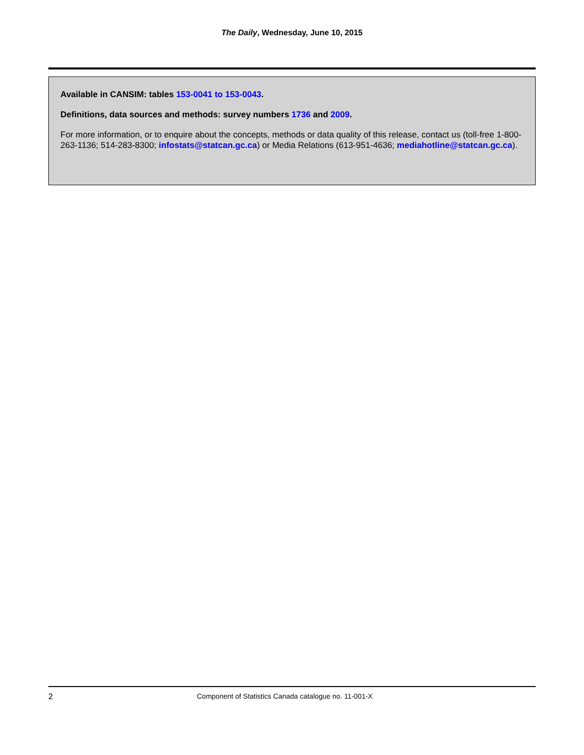The Daily, Wednesday, June 10, 2015
Available in CANSIM: tables 153-0041 to 153-0043.
Definitions, data sources and methods: survey numbers 1736 and 2009.
For more information, or to enquire about the concepts, methods or data quality of this release, contact us (toll-free 1-800-263-1136; 514-283-8300; infostats@statcan.gc.ca) or Media Relations (613-951-4636; mediahotline@statcan.gc.ca).
2 Component of Statistics Canada catalogue no. 11-001-X